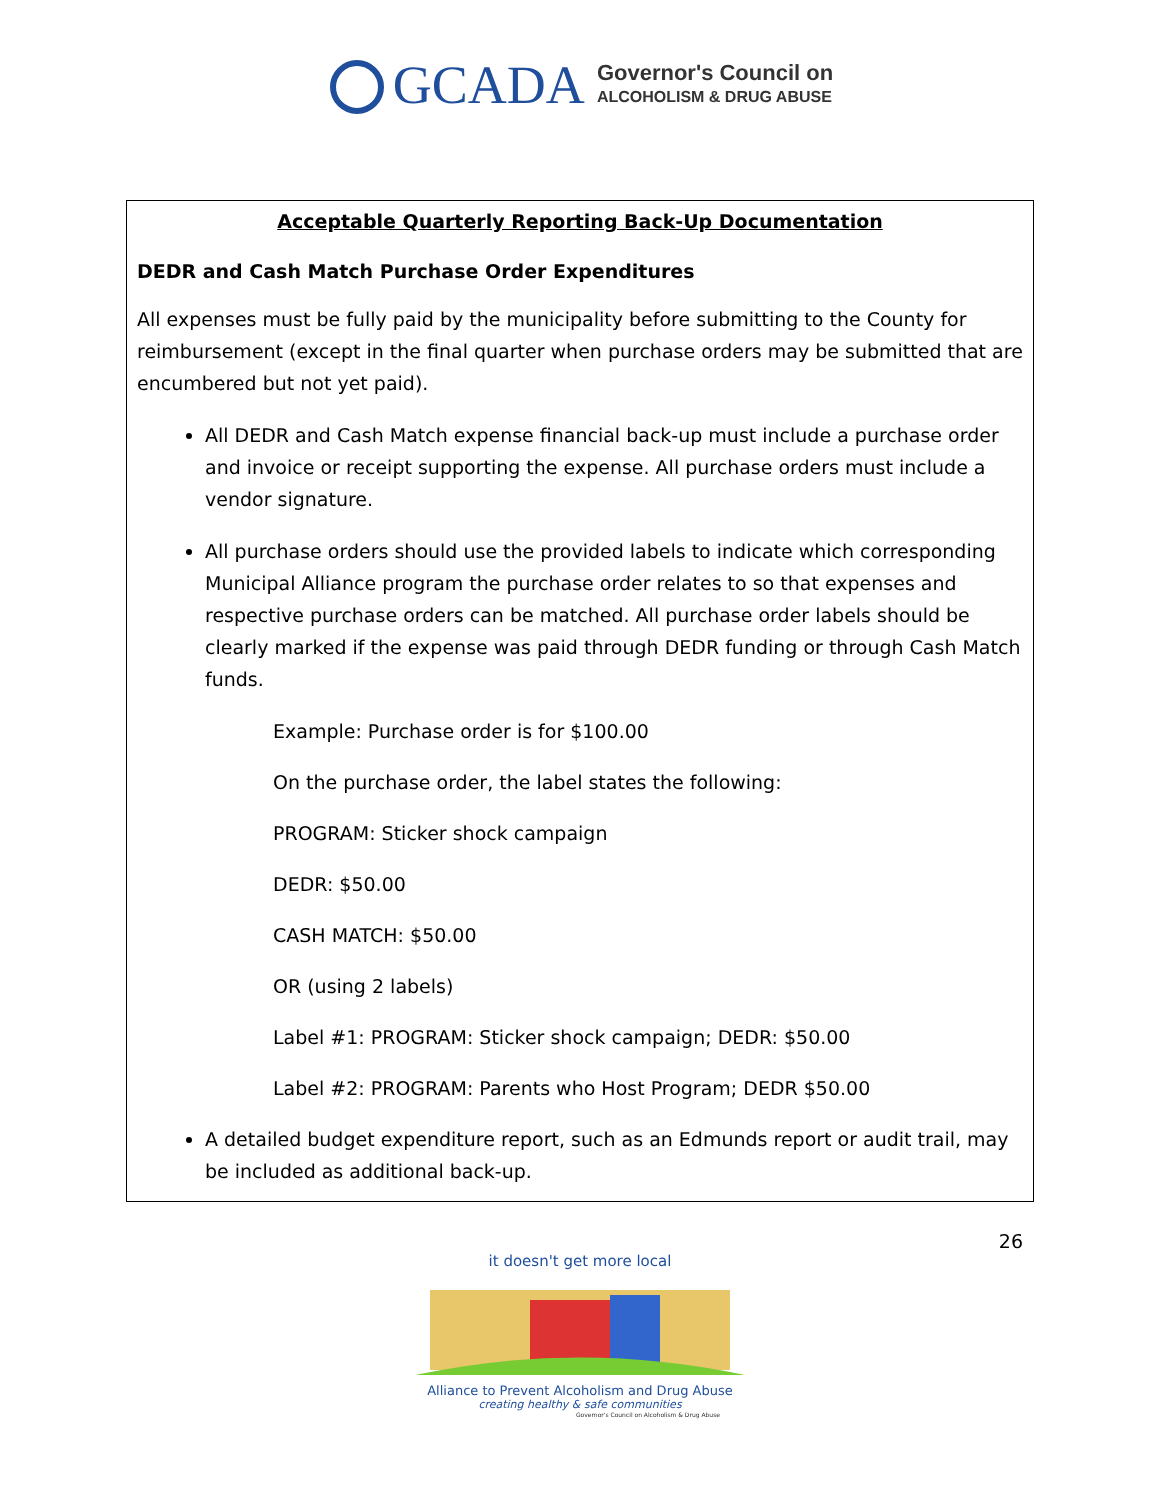GCADA
Governor's Council on
ALCOHOLISM & DRUG ABUSE
Acceptable Quarterly Reporting Back-Up Documentation
DEDR and Cash Match Purchase Order Expenditures
All expenses must be fully paid by the municipality before submitting to the County for reimbursement (except in the final quarter when purchase orders may be submitted that are encumbered but not yet paid).
All DEDR and Cash Match expense financial back-up must include a purchase order and invoice or receipt supporting the expense. All purchase orders must include a vendor signature.
All purchase orders should use the provided labels to indicate which corresponding Municipal Alliance program the purchase order relates to so that expenses and respective purchase orders can be matched. All purchase order labels should be clearly marked if the expense was paid through DEDR funding or through Cash Match funds.
Example: Purchase order is for $100.00
On the purchase order, the label states the following:
PROGRAM: Sticker shock campaign
DEDR: $50.00
CASH MATCH: $50.00
OR (using 2 labels)
Label #1: PROGRAM: Sticker shock campaign; DEDR: $50.00
Label #2: PROGRAM: Parents who Host Program; DEDR $50.00
A detailed budget expenditure report, such as an Edmunds report or audit trail, may be included as additional back-up.
26
it doesn't get more local
Alliance to Prevent Alcoholism and Drug Abuse
creating healthy & safe communities
Governor's Council on Alcoholism & Drug Abuse